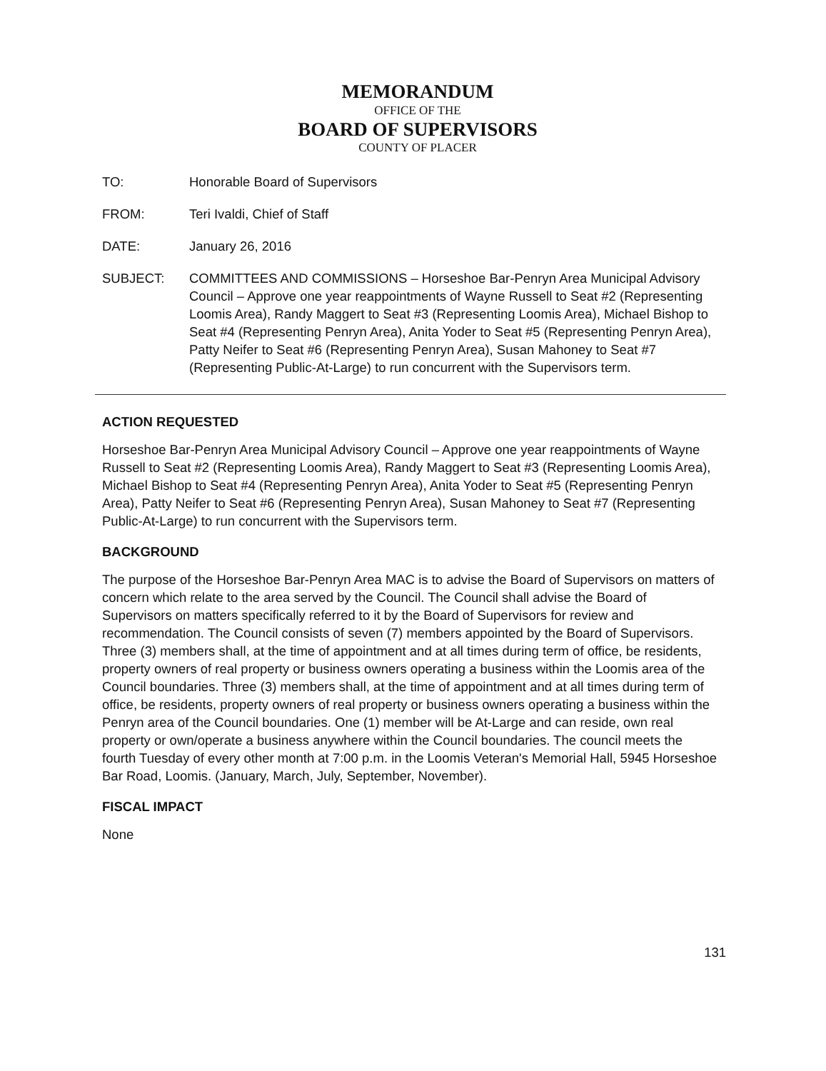MEMORANDUM
OFFICE OF THE
BOARD OF SUPERVISORS
COUNTY OF PLACER
TO: Honorable Board of Supervisors
FROM: Teri Ivaldi, Chief of Staff
DATE: January 26, 2016
SUBJECT: COMMITTEES AND COMMISSIONS – Horseshoe Bar-Penryn Area Municipal Advisory Council – Approve one year reappointments of Wayne Russell to Seat #2 (Representing Loomis Area), Randy Maggert to Seat #3 (Representing Loomis Area), Michael Bishop to Seat #4 (Representing Penryn Area), Anita Yoder to Seat #5 (Representing Penryn Area), Patty Neifer to Seat #6 (Representing Penryn Area), Susan Mahoney to Seat #7 (Representing Public-At-Large) to run concurrent with the Supervisors term.
ACTION REQUESTED
Horseshoe Bar-Penryn Area Municipal Advisory Council – Approve one year reappointments of Wayne Russell to Seat #2 (Representing Loomis Area), Randy Maggert to Seat #3 (Representing Loomis Area), Michael Bishop to Seat #4 (Representing Penryn Area), Anita Yoder to Seat #5 (Representing Penryn Area), Patty Neifer to Seat #6 (Representing Penryn Area), Susan Mahoney to Seat #7 (Representing Public-At-Large) to run concurrent with the Supervisors term.
BACKGROUND
The purpose of the Horseshoe Bar-Penryn Area MAC is to advise the Board of Supervisors on matters of concern which relate to the area served by the Council. The Council shall advise the Board of Supervisors on matters specifically referred to it by the Board of Supervisors for review and recommendation. The Council consists of seven (7) members appointed by the Board of Supervisors. Three (3) members shall, at the time of appointment and at all times during term of office, be residents, property owners of real property or business owners operating a business within the Loomis area of the Council boundaries. Three (3) members shall, at the time of appointment and at all times during term of office, be residents, property owners of real property or business owners operating a business within the Penryn area of the Council boundaries. One (1) member will be At-Large and can reside, own real property or own/operate a business anywhere within the Council boundaries. The council meets the fourth Tuesday of every other month at 7:00 p.m. in the Loomis Veteran's Memorial Hall, 5945 Horseshoe Bar Road, Loomis. (January, March, July, September, November).
FISCAL IMPACT
None
131